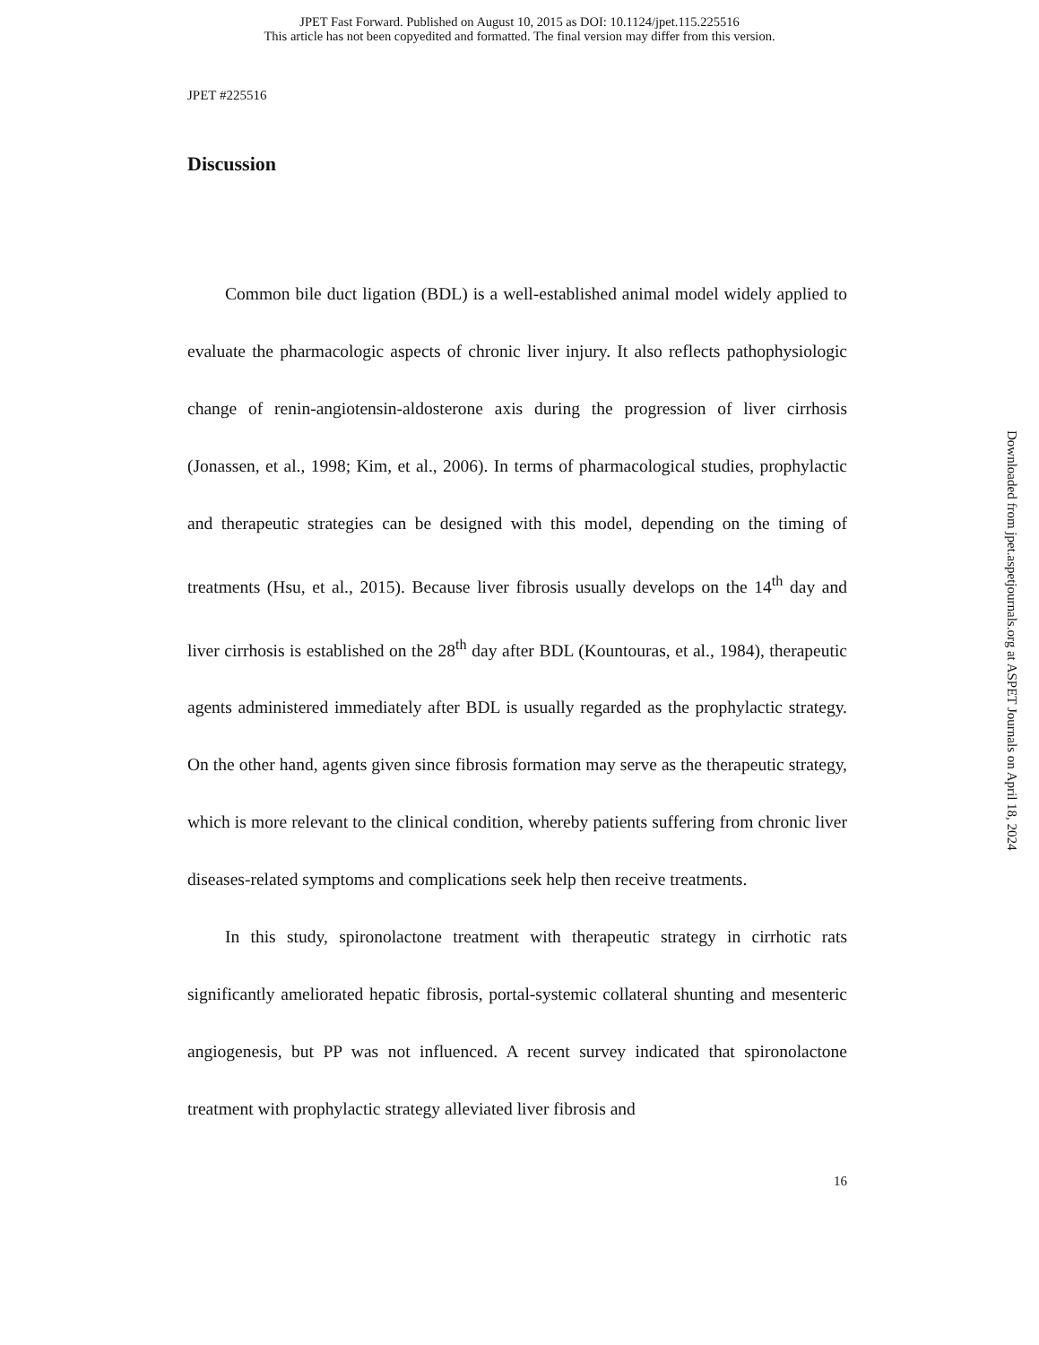JPET Fast Forward. Published on August 10, 2015 as DOI: 10.1124/jpet.115.225516
This article has not been copyedited and formatted. The final version may differ from this version.
JPET #225516
Discussion
Common bile duct ligation (BDL) is a well-established animal model widely applied to evaluate the pharmacologic aspects of chronic liver injury. It also reflects pathophysiologic change of renin-angiotensin-aldosterone axis during the progression of liver cirrhosis (Jonassen, et al., 1998; Kim, et al., 2006). In terms of pharmacological studies, prophylactic and therapeutic strategies can be designed with this model, depending on the timing of treatments (Hsu, et al., 2015). Because liver fibrosis usually develops on the 14<sup>th</sup> day and liver cirrhosis is established on the 28<sup>th</sup> day after BDL (Kountouras, et al., 1984), therapeutic agents administered immediately after BDL is usually regarded as the prophylactic strategy. On the other hand, agents given since fibrosis formation may serve as the therapeutic strategy, which is more relevant to the clinical condition, whereby patients suffering from chronic liver diseases-related symptoms and complications seek help then receive treatments.
In this study, spironolactone treatment with therapeutic strategy in cirrhotic rats significantly ameliorated hepatic fibrosis, portal-systemic collateral shunting and mesenteric angiogenesis, but PP was not influenced. A recent survey indicated that spironolactone treatment with prophylactic strategy alleviated liver fibrosis and
16
Downloaded from jpet.aspetjournals.org at ASPET Journals on April 18, 2024